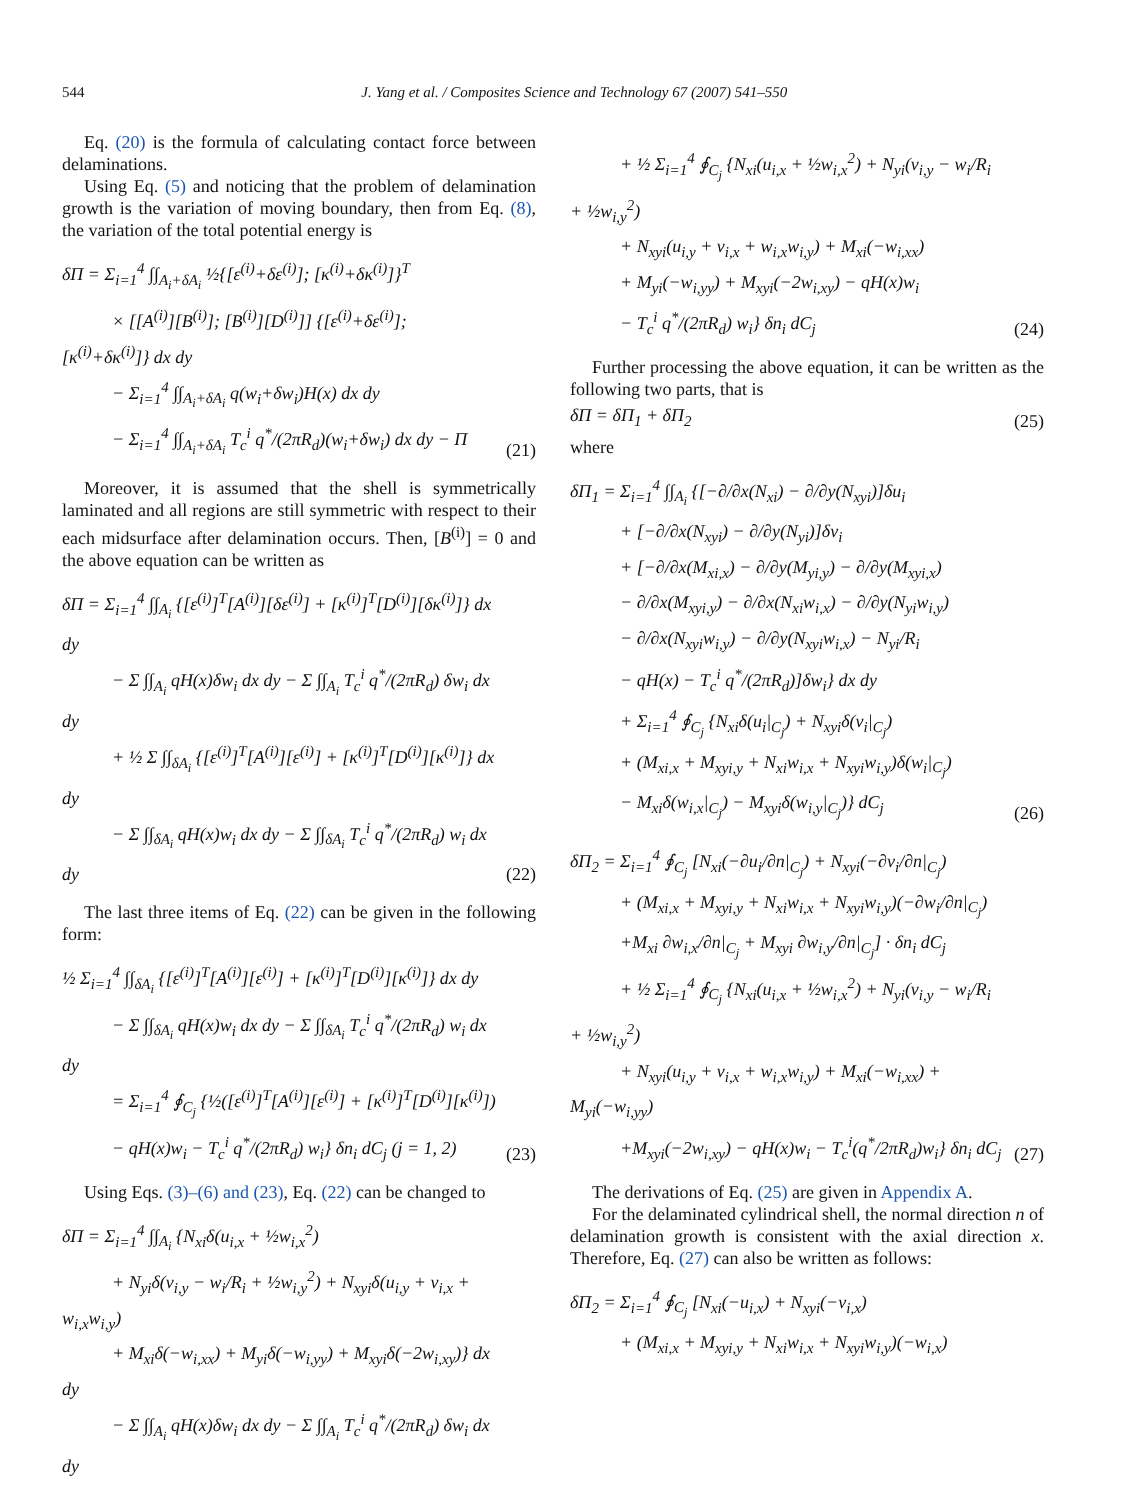544 J. Yang et al. / Composites Science and Technology 67 (2007) 541–550
Eq. (20) is the formula of calculating contact force between delaminations.
Using Eq. (5) and noticing that the problem of delamination growth is the variation of moving boundary, then from Eq. (8), the variation of the total potential energy is
δΠ = Σ<sub>i=1</sub><sup>4</sup> ∫∫<sub>A<sub>i</sub>+δA<sub>i</sub></sub> ½{[ε<sup>(i)</sup>+δε<sup>(i)</sup>]; [κ<sup>(i)</sup>+δκ<sup>(i)</sup>]}<sup>T</sup>
× [[A<sup>(i)</sup>][B<sup>(i)</sup>]; [B<sup>(i)</sup>][D<sup>(i)</sup>]] {[ε<sup>(i)</sup>+δε<sup>(i)</sup>]; [κ<sup>(i)</sup>+δκ<sup>(i)</sup>]} dx dy
− Σ<sub>i=1</sub><sup>4</sup> ∫∫<sub>A<sub>i</sub>+δA<sub>i</sub></sub> q(w<sub>i</sub>+δw<sub>i</sub>)H(x) dx dy
− Σ<sub>i=1</sub><sup>4</sup> ∫∫<sub>A<sub>i</sub>+δA<sub>i</sub></sub> T<sub>c</sub><sup>i</sup> q<sup>*</sup>/(2πR<sub>d</sub>)(w<sub>i</sub>+δw<sub>i</sub>) dx dy − Π
(21)
Moreover, it is assumed that the shell is symmetrically laminated and all regions are still symmetric with respect to their each midsurface after delamination occurs. Then, [B<sup>(i)</sup>] = 0 and the above equation can be written as
δΠ = Σ<sub>i=1</sub><sup>4</sup> ∫∫<sub>A<sub>i</sub></sub> {[ε<sup>(i)</sup>]<sup>T</sup>[A<sup>(i)</sup>][δε<sup>(i)</sup>] + [κ<sup>(i)</sup>]<sup>T</sup>[D<sup>(i)</sup>][δκ<sup>(i)</sup>]} dx dy
− Σ ∫∫<sub>A<sub>i</sub></sub> qH(x)δw<sub>i</sub> dx dy − Σ ∫∫<sub>A<sub>i</sub></sub> T<sub>c</sub><sup>i</sup> q<sup>*</sup>/(2πR<sub>d</sub>) δw<sub>i</sub> dx dy
+ ½ Σ ∫∫<sub>δA<sub>i</sub></sub> {[ε<sup>(i)</sup>]<sup>T</sup>[A<sup>(i)</sup>][ε<sup>(i)</sup>] + [κ<sup>(i)</sup>]<sup>T</sup>[D<sup>(i)</sup>][κ<sup>(i)</sup>]} dx dy
− Σ ∫∫<sub>δA<sub>i</sub></sub> qH(x)w<sub>i</sub> dx dy − Σ ∫∫<sub>δA<sub>i</sub></sub> T<sub>c</sub><sup>i</sup> q<sup>*</sup>/(2πR<sub>d</sub>) w<sub>i</sub> dx dy
(22)
The last three items of Eq. (22) can be given in the following form:
½ Σ<sub>i=1</sub><sup>4</sup> ∫∫<sub>δA<sub>i</sub></sub> {[ε<sup>(i)</sup>]<sup>T</sup>[A<sup>(i)</sup>][ε<sup>(i)</sup>] + [κ<sup>(i)</sup>]<sup>T</sup>[D<sup>(i)</sup>][κ<sup>(i)</sup>]} dx dy
− Σ ∫∫<sub>δA<sub>i</sub></sub> qH(x)w<sub>i</sub> dx dy − Σ ∫∫<sub>δA<sub>i</sub></sub> T<sub>c</sub><sup>i</sup> q<sup>*</sup>/(2πR<sub>d</sub>) w<sub>i</sub> dx dy
= Σ<sub>i=1</sub><sup>4</sup> ∮<sub>C<sub>j</sub></sub> {½([ε<sup>(i)</sup>]<sup>T</sup>[A<sup>(i)</sup>][ε<sup>(i)</sup>] + [κ<sup>(i)</sup>]<sup>T</sup>[D<sup>(i)</sup>][κ<sup>(i)</sup>])
− qH(x)w<sub>i</sub> − T<sub>c</sub><sup>i</sup> q<sup>*</sup>/(2πR<sub>d</sub>) w<sub>i</sub>} δn<sub>i</sub> dC<sub>j</sub> (j = 1, 2)
(23)
Using Eqs. (3)–(6) and (23), Eq. (22) can be changed to
δΠ = Σ<sub>i=1</sub><sup>4</sup> ∫∫<sub>A<sub>i</sub></sub> {N<sub>xi</sub>δ(u<sub>i,x</sub> + ½w<sub>i,x</sub><sup>2</sup>)
+ N<sub>yi</sub>δ(v<sub>i,y</sub> − w<sub>i</sub>/R<sub>i</sub> + ½w<sub>i,y</sub><sup>2</sup>) + N<sub>xyi</sub>δ(u<sub>i,y</sub> + v<sub>i,x</sub> + w<sub>i,x</sub>w<sub>i,y</sub>)
+ M<sub>xi</sub>δ(−w<sub>i,xx</sub>) + M<sub>yi</sub>δ(−w<sub>i,yy</sub>) + M<sub>xyi</sub>δ(−2w<sub>i,xy</sub>)} dx dy
− Σ ∫∫<sub>A<sub>i</sub></sub> qH(x)δw<sub>i</sub> dx dy − Σ ∫∫<sub>A<sub>i</sub></sub> T<sub>c</sub><sup>i</sup> q<sup>*</sup>/(2πR<sub>d</sub>) δw<sub>i</sub> dx dy
+ ½ Σ<sub>i=1</sub><sup>4</sup> ∮<sub>C<sub>j</sub></sub> {N<sub>xi</sub>(u<sub>i,x</sub> + ½w<sub>i,x</sub><sup>2</sup>) + N<sub>yi</sub>(v<sub>i,y</sub> − w<sub>i</sub>/R<sub>i</sub> + ½w<sub>i,y</sub><sup>2</sup>)
+ N<sub>xyi</sub>(u<sub>i,y</sub> + v<sub>i,x</sub> + w<sub>i,x</sub>w<sub>i,y</sub>) + M<sub>xi</sub>(−w<sub>i,xx</sub>)
+ M<sub>yi</sub>(−w<sub>i,yy</sub>) + M<sub>xyi</sub>(−2w<sub>i,xy</sub>) − qH(x)w<sub>i</sub>
− T<sub>c</sub><sup>i</sup> q<sup>*</sup>/(2πR<sub>d</sub>) w<sub>i</sub>} δn<sub>i</sub> dC<sub>j</sub>
(24)
Further processing the above equation, it can be written as the following two parts, that is
δΠ = δΠ<sub>1</sub> + δΠ<sub>2</sub>
(25)
where
δΠ<sub>1</sub> = Σ<sub>i=1</sub><sup>4</sup> ∫∫<sub>A<sub>i</sub></sub> {[−∂/∂x(N<sub>xi</sub>) − ∂/∂y(N<sub>xyi</sub>)]δu<sub>i</sub>
+ [−∂/∂x(N<sub>xyi</sub>) − ∂/∂y(N<sub>yi</sub>)]δv<sub>i</sub>
+ [−∂/∂x(M<sub>xi,x</sub>) − ∂/∂y(M<sub>yi,y</sub>) − ∂/∂y(M<sub>xyi,x</sub>)
− ∂/∂x(M<sub>xyi,y</sub>) − ∂/∂x(N<sub>xi</sub>w<sub>i,x</sub>) − ∂/∂y(N<sub>yi</sub>w<sub>i,y</sub>)
− ∂/∂x(N<sub>xyi</sub>w<sub>i,y</sub>) − ∂/∂y(N<sub>xyi</sub>w<sub>i,x</sub>) − N<sub>yi</sub>/R<sub>i</sub>
− qH(x) − T<sub>c</sub><sup>i</sup> q<sup>*</sup>/(2πR<sub>d</sub>)]δw<sub>i</sub>} dx dy
+ Σ<sub>i=1</sub><sup>4</sup> ∮<sub>C<sub>j</sub></sub> {N<sub>xi</sub>δ(u<sub>i</sub>|<sub>C<sub>j</sub></sub>) + N<sub>xyi</sub>δ(v<sub>i</sub>|<sub>C<sub>j</sub></sub>)
+ (M<sub>xi,x</sub> + M<sub>xyi,y</sub> + N<sub>xi</sub>w<sub>i,x</sub> + N<sub>xyi</sub>w<sub>i,y</sub>)δ(w<sub>i</sub>|<sub>C<sub>j</sub></sub>)
− M<sub>xi</sub>δ(w<sub>i,x</sub>|<sub>C<sub>j</sub></sub>) − M<sub>xyi</sub>δ(w<sub>i,y</sub>|<sub>C<sub>j</sub></sub>)} dC<sub>j</sub>
(26)
δΠ<sub>2</sub> = Σ<sub>i=1</sub><sup>4</sup> ∮<sub>C<sub>j</sub></sub> [N<sub>xi</sub>(−∂u<sub>i</sub>/∂n|<sub>C<sub>j</sub></sub>) + N<sub>xyi</sub>(−∂v<sub>i</sub>/∂n|<sub>C<sub>j</sub></sub>)
+ (M<sub>xi,x</sub> + M<sub>xyi,y</sub> + N<sub>xi</sub>w<sub>i,x</sub> + N<sub>xyi</sub>w<sub>i,y</sub>)(−∂w<sub>i</sub>/∂n|<sub>C<sub>j</sub></sub>)
+M<sub>xi</sub> ∂w<sub>i,x</sub>/∂n|<sub>C<sub>j</sub></sub> + M<sub>xyi</sub> ∂w<sub>i,y</sub>/∂n|<sub>C<sub>j</sub></sub>] · δn<sub>i</sub> dC<sub>j</sub>
+ ½ Σ<sub>i=1</sub><sup>4</sup> ∮<sub>C<sub>j</sub></sub> {N<sub>xi</sub>(u<sub>i,x</sub> + ½w<sub>i,x</sub><sup>2</sup>) + N<sub>yi</sub>(v<sub>i,y</sub> − w<sub>i</sub>/R<sub>i</sub> + ½w<sub>i,y</sub><sup>2</sup>)
+ N<sub>xyi</sub>(u<sub>i,y</sub> + v<sub>i,x</sub> + w<sub>i,x</sub>w<sub>i,y</sub>) + M<sub>xi</sub>(−w<sub>i,xx</sub>) + M<sub>yi</sub>(−w<sub>i,yy</sub>)
+M<sub>xyi</sub>(−2w<sub>i,xy</sub>) − qH(x)w<sub>i</sub> − T<sub>c</sub><sup>i</sup>(q<sup>*</sup>/2πR<sub>d</sub>)w<sub>i</sub>} δn<sub>i</sub> dC<sub>j</sub>
(27)
The derivations of Eq. (25) are given in Appendix A.
For the delaminated cylindrical shell, the normal direction n of delamination growth is consistent with the axial direction x. Therefore, Eq. (27) can also be written as follows:
δΠ<sub>2</sub> = Σ<sub>i=1</sub><sup>4</sup> ∮<sub>C<sub>j</sub></sub> [N<sub>xi</sub>(−u<sub>i,x</sub>) + N<sub>xyi</sub>(−v<sub>i,x</sub>)
+ (M<sub>xi,x</sub> + M<sub>xyi,y</sub> + N<sub>xi</sub>w<sub>i,x</sub> + N<sub>xyi</sub>w<sub>i,y</sub>)(−w<sub>i,x</sub>)